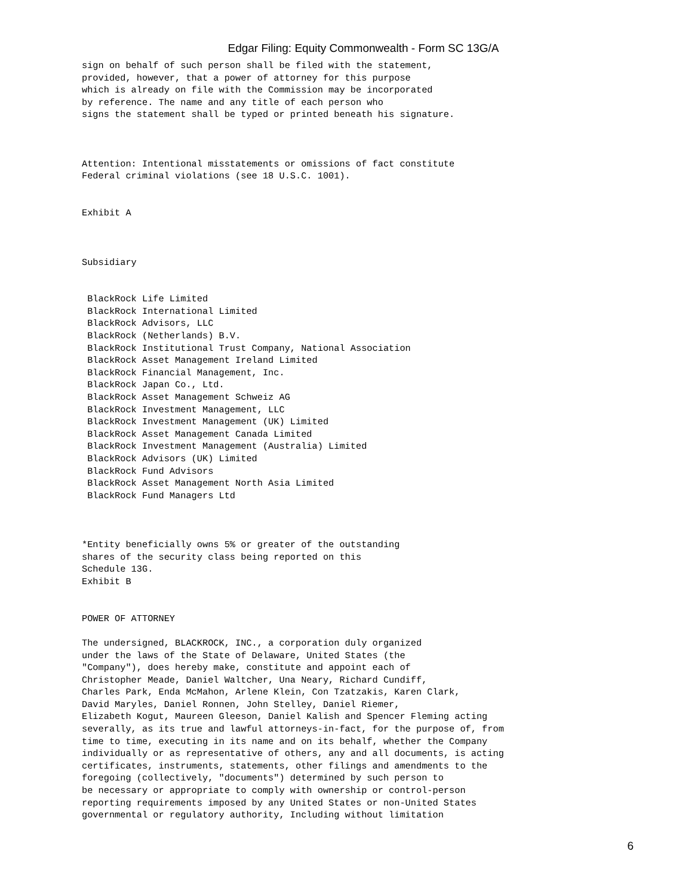Edgar Filing: Equity Commonwealth - Form SC 13G/A
sign on behalf of such person shall be filed with the statement,
provided, however, that a power of attorney for this purpose
which is already on file with the Commission may be incorporated
by reference. The name and any title of each person who
signs the statement shall be typed or printed beneath his signature.



Attention: Intentional misstatements or omissions of fact constitute
Federal criminal violations (see 18 U.S.C. 1001).


Exhibit A



Subsidiary


 BlackRock Life Limited
 BlackRock International Limited
 BlackRock Advisors, LLC
 BlackRock (Netherlands) B.V.
 BlackRock Institutional Trust Company, National Association
 BlackRock Asset Management Ireland Limited
 BlackRock Financial Management, Inc.
 BlackRock Japan Co., Ltd.
 BlackRock Asset Management Schweiz AG
 BlackRock Investment Management, LLC
 BlackRock Investment Management (UK) Limited
 BlackRock Asset Management Canada Limited
 BlackRock Investment Management (Australia) Limited
 BlackRock Advisors (UK) Limited
 BlackRock Fund Advisors
 BlackRock Asset Management North Asia Limited
 BlackRock Fund Managers Ltd



*Entity beneficially owns 5% or greater of the outstanding
shares of the security class being reported on this
Schedule 13G.
Exhibit B


POWER OF ATTORNEY

The undersigned, BLACKROCK, INC., a corporation duly organized
under the laws of the State of Delaware, United States (the
"Company"), does hereby make, constitute and appoint each of
Christopher Meade, Daniel Waltcher, Una Neary, Richard Cundiff,
Charles Park, Enda McMahon, Arlene Klein, Con Tzatzakis, Karen Clark,
David Maryles, Daniel Ronnen, John Stelley, Daniel Riemer,
Elizabeth Kogut, Maureen Gleeson, Daniel Kalish and Spencer Fleming acting
severally, as its true and lawful attorneys-in-fact, for the purpose of, from
time to time, executing in its name and on its behalf, whether the Company
individually or as representative of others, any and all documents, is acting
certificates, instruments, statements, other filings and amendments to the
foregoing (collectively, "documents") determined by such person to
be necessary or appropriate to comply with ownership or control-person
reporting requirements imposed by any United States or non-United States
governmental or regulatory authority, Including without limitation
6